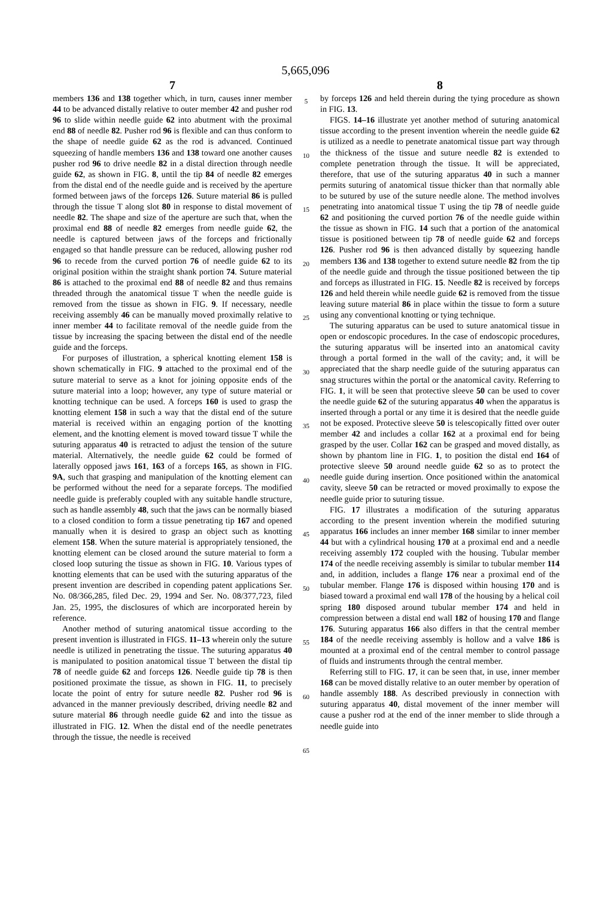5,665,096
7
members 136 and 138 together which, in turn, causes inner member 44 to be advanced distally relative to outer member 42 and pusher rod 96 to slide within needle guide 62 into abutment with the proximal end 88 of needle 82. Pusher rod 96 is flexible and can thus conform to the shape of needle guide 62 as the rod is advanced. Continued squeezing of handle members 136 and 138 toward one another causes pusher rod 96 to drive needle 82 in a distal direction through needle guide 62, as shown in FIG. 8, until the tip 84 of needle 82 emerges from the distal end of the needle guide and is received by the aperture formed between jaws of the forceps 126. Suture material 86 is pulled through the tissue T along slot 80 in response to distal movement of needle 82. The shape and size of the aperture are such that, when the proximal end 88 of needle 82 emerges from needle guide 62, the needle is captured between jaws of the forceps and frictionally engaged so that handle pressure can be reduced, allowing pusher rod 96 to recede from the curved portion 76 of needle guide 62 to its original position within the straight shank portion 74. Suture material 86 is attached to the proximal end 88 of needle 82 and thus remains threaded through the anatomical tissue T when the needle guide is removed from the tissue as shown in FIG. 9. If necessary, needle receiving assembly 46 can be manually moved proximally relative to inner member 44 to facilitate removal of the needle guide from the tissue by increasing the spacing between the distal end of the needle guide and the forceps.
For purposes of illustration, a spherical knotting element 158 is shown schematically in FIG. 9 attached to the proximal end of the suture material to serve as a knot for joining opposite ends of the suture material into a loop; however, any type of suture material or knotting technique can be used. A forceps 160 is used to grasp the knotting element 158 in such a way that the distal end of the suture material is received within an engaging portion of the knotting element, and the knotting element is moved toward tissue T while the suturing apparatus 40 is retracted to adjust the tension of the suture material. Alternatively, the needle guide 62 could be formed of laterally opposed jaws 161, 163 of a forceps 165, as shown in FIG. 9A, such that grasping and manipulation of the knotting element can be performed without the need for a separate forceps. The modified needle guide is preferably coupled with any suitable handle structure, such as handle assembly 48, such that the jaws can be normally biased to a closed condition to form a tissue penetrating tip 167 and opened manually when it is desired to grasp an object such as knotting element 158. When the suture material is appropriately tensioned, the knotting element can be closed around the suture material to form a closed loop suturing the tissue as shown in FIG. 10. Various types of knotting elements that can be used with the suturing apparatus of the present invention are described in copending patent applications Ser. No. 08/366,285, filed Dec. 29, 1994 and Ser. No. 08/377,723, filed Jan. 25, 1995, the disclosures of which are incorporated herein by reference.
Another method of suturing anatomical tissue according to the present invention is illustrated in FIGS. 11–13 wherein only the suture needle is utilized in penetrating the tissue. The suturing apparatus 40 is manipulated to position anatomical tissue T between the distal tip 78 of needle guide 62 and forceps 126. Needle guide tip 78 is then positioned proximate the tissue, as shown in FIG. 11, to precisely locate the point of entry for suture needle 82. Pusher rod 96 is advanced in the manner previously described, driving needle 82 and suture material 86 through needle guide 62 and into the tissue as illustrated in FIG. 12. When the distal end of the needle penetrates through the tissue, the needle is received
5
10
15
20
25
30
35
40
45
50
55
60
65
8
by forceps 126 and held therein during the tying procedure as shown in FIG. 13.
FIGS. 14–16 illustrate yet another method of suturing anatomical tissue according to the present invention wherein the needle guide 62 is utilized as a needle to penetrate anatomical tissue part way through the thickness of the tissue and suture needle 82 is extended to complete penetration through the tissue. It will be appreciated, therefore, that use of the suturing apparatus 40 in such a manner permits suturing of anatomical tissue thicker than that normally able to be sutured by use of the suture needle alone. The method involves penetrating into anatomical tissue T using the tip 78 of needle guide 62 and positioning the curved portion 76 of the needle guide within the tissue as shown in FIG. 14 such that a portion of the anatomical tissue is positioned between tip 78 of needle guide 62 and forceps 126. Pusher rod 96 is then advanced distally by squeezing handle members 136 and 138 together to extend suture needle 82 from the tip of the needle guide and through the tissue positioned between the tip and forceps as illustrated in FIG. 15. Needle 82 is received by forceps 126 and held therein while needle guide 62 is removed from the tissue leaving suture material 86 in place within the tissue to form a suture using any conventional knotting or tying technique.
The suturing apparatus can be used to suture anatomical tissue in open or endoscopic procedures. In the case of endoscopic procedures, the suturing apparatus will be inserted into an anatomical cavity through a portal formed in the wall of the cavity; and, it will be appreciated that the sharp needle guide of the suturing apparatus can snag structures within the portal or the anatomical cavity. Referring to FIG. 1, it will be seen that protective sleeve 50 can be used to cover the needle guide 62 of the suturing apparatus 40 when the apparatus is inserted through a portal or any time it is desired that the needle guide not be exposed. Protective sleeve 50 is telescopically fitted over outer member 42 and includes a collar 162 at a proximal end for being grasped by the user. Collar 162 can be grasped and moved distally, as shown by phantom line in FIG. 1, to position the distal end 164 of protective sleeve 50 around needle guide 62 so as to protect the needle guide during insertion. Once positioned within the anatomical cavity, sleeve 50 can be retracted or moved proximally to expose the needle guide prior to suturing tissue.
FIG. 17 illustrates a modification of the suturing apparatus according to the present invention wherein the modified suturing apparatus 166 includes an inner member 168 similar to inner member 44 but with a cylindrical housing 170 at a proximal end and a needle receiving assembly 172 coupled with the housing. Tubular member 174 of the needle receiving assembly is similar to tubular member 114 and, in addition, includes a flange 176 near a proximal end of the tubular member. Flange 176 is disposed within housing 170 and is biased toward a proximal end wall 178 of the housing by a helical coil spring 180 disposed around tubular member 174 and held in compression between a distal end wall 182 of housing 170 and flange 176. Suturing apparatus 166 also differs in that the central member 184 of the needle receiving assembly is hollow and a valve 186 is mounted at a proximal end of the central member to control passage of fluids and instruments through the central member.
Referring still to FIG. 17, it can be seen that, in use, inner member 168 can be moved distally relative to an outer member by operation of handle assembly 188. As described previously in connection with suturing apparatus 40, distal movement of the inner member will cause a pusher rod at the end of the inner member to slide through a needle guide into